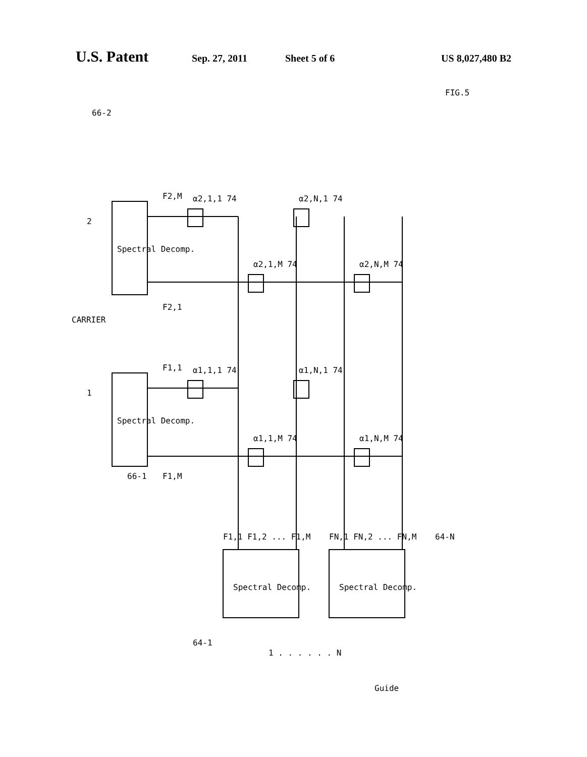U.S. Patent Sep. 27, 2011 Sheet 5 of 6 US 8,027,480 B2
Spectral Decomp.
Spectral Decomp.
Spectral Decomp.
Spectral Decomp.
CARRIER
66-2
66-1
64-1
64-N
Guide
1 . . . . . . N
FIG.5
F2,M
F2,1
F1,1
F1,M
F1,1 F1,2 ... F1,M
FN,1 FN,2 ... FN,M
α2,1,1 74
α2,N,1 74
α2,1,M 74
α2,N,M 74
α1,1,1 74
α1,N,1 74
α1,1,M 74
α1,N,M 74
2
1